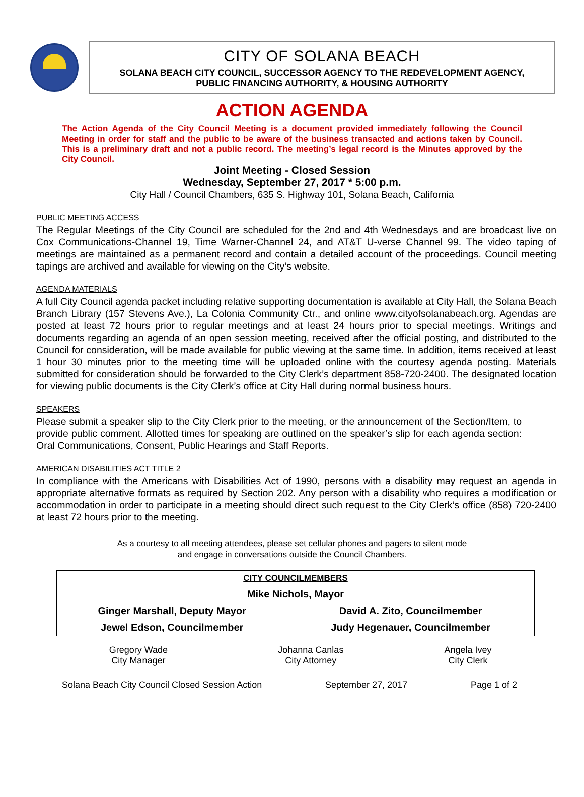CITY OF SOLANA BEACH
SOLANA BEACH CITY COUNCIL, SUCCESSOR AGENCY TO THE REDEVELOPMENT AGENCY,
PUBLIC FINANCING AUTHORITY, & HOUSING AUTHORITY
ACTION AGENDA
The Action Agenda of the City Council Meeting is a document provided immediately following the Council Meeting in order for staff and the public to be aware of the business transacted and actions taken by Council. This is a preliminary draft and not a public record. The meeting’s legal record is the Minutes approved by the City Council.
Joint Meeting - Closed Session
Wednesday, September 27, 2017 * 5:00 p.m.
City Hall / Council Chambers, 635 S. Highway 101, Solana Beach, California
PUBLIC MEETING ACCESS
The Regular Meetings of the City Council are scheduled for the 2nd and 4th Wednesdays and are broadcast live on Cox Communications-Channel 19, Time Warner-Channel 24, and AT&T U-verse Channel 99. The video taping of meetings are maintained as a permanent record and contain a detailed account of the proceedings. Council meeting tapings are archived and available for viewing on the City’s website.
AGENDA MATERIALS
A full City Council agenda packet including relative supporting documentation is available at City Hall, the Solana Beach Branch Library (157 Stevens Ave.), La Colonia Community Ctr., and online www.cityofsolanabeach.org. Agendas are posted at least 72 hours prior to regular meetings and at least 24 hours prior to special meetings. Writings and documents regarding an agenda of an open session meeting, received after the official posting, and distributed to the Council for consideration, will be made available for public viewing at the same time. In addition, items received at least 1 hour 30 minutes prior to the meeting time will be uploaded online with the courtesy agenda posting. Materials submitted for consideration should be forwarded to the City Clerk’s department 858-720-2400. The designated location for viewing public documents is the City Clerk’s office at City Hall during normal business hours.
SPEAKERS
Please submit a speaker slip to the City Clerk prior to the meeting, or the announcement of the Section/Item, to provide public comment. Allotted times for speaking are outlined on the speaker’s slip for each agenda section: Oral Communications, Consent, Public Hearings and Staff Reports.
AMERICAN DISABILITIES ACT TITLE 2
In compliance with the Americans with Disabilities Act of 1990, persons with a disability may request an agenda in appropriate alternative formats as required by Section 202. Any person with a disability who requires a modification or accommodation in order to participate in a meeting should direct such request to the City Clerk’s office (858) 720-2400 at least 72 hours prior to the meeting.
As a courtesy to all meeting attendees, please set cellular phones and pagers to silent mode
and engage in conversations outside the Council Chambers.
| CITY COUNCILMEMBERS | |
| Mike Nichols, Mayor | |
| Ginger Marshall, Deputy Mayor | David A. Zito, Councilmember |
| Jewel Edson, Councilmember | Judy Hegenauer, Councilmember |
| Gregory Wade City Manager | Johanna Canlas City Attorney | Angela Ivey City Clerk |
Solana Beach City Council Closed Session Action September 27, 2017 Page 1 of 2